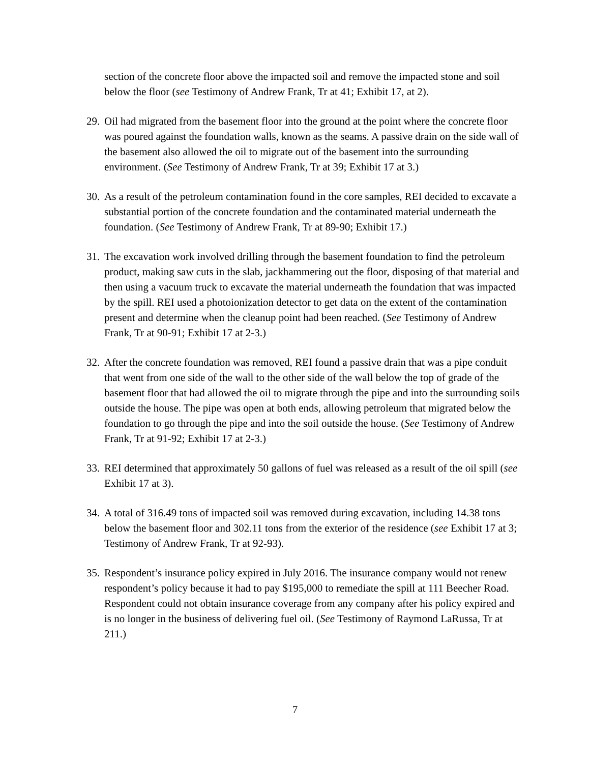section of the concrete floor above the impacted soil and remove the impacted stone and soil below the floor (see Testimony of Andrew Frank, Tr at 41; Exhibit 17, at 2).
29. Oil had migrated from the basement floor into the ground at the point where the concrete floor was poured against the foundation walls, known as the seams. A passive drain on the side wall of the basement also allowed the oil to migrate out of the basement into the surrounding environment. (See Testimony of Andrew Frank, Tr at 39; Exhibit 17 at 3.)
30. As a result of the petroleum contamination found in the core samples, REI decided to excavate a substantial portion of the concrete foundation and the contaminated material underneath the foundation. (See Testimony of Andrew Frank, Tr at 89-90; Exhibit 17.)
31. The excavation work involved drilling through the basement foundation to find the petroleum product, making saw cuts in the slab, jackhammering out the floor, disposing of that material and then using a vacuum truck to excavate the material underneath the foundation that was impacted by the spill. REI used a photoionization detector to get data on the extent of the contamination present and determine when the cleanup point had been reached. (See Testimony of Andrew Frank, Tr at 90-91; Exhibit 17 at 2-3.)
32. After the concrete foundation was removed, REI found a passive drain that was a pipe conduit that went from one side of the wall to the other side of the wall below the top of grade of the basement floor that had allowed the oil to migrate through the pipe and into the surrounding soils outside the house. The pipe was open at both ends, allowing petroleum that migrated below the foundation to go through the pipe and into the soil outside the house. (See Testimony of Andrew Frank, Tr at 91-92; Exhibit 17 at 2-3.)
33. REI determined that approximately 50 gallons of fuel was released as a result of the oil spill (see Exhibit 17 at 3).
34. A total of 316.49 tons of impacted soil was removed during excavation, including 14.38 tons below the basement floor and 302.11 tons from the exterior of the residence (see Exhibit 17 at 3; Testimony of Andrew Frank, Tr at 92-93).
35. Respondent’s insurance policy expired in July 2016. The insurance company would not renew respondent’s policy because it had to pay $195,000 to remediate the spill at 111 Beecher Road. Respondent could not obtain insurance coverage from any company after his policy expired and is no longer in the business of delivering fuel oil. (See Testimony of Raymond LaRussa, Tr at 211.)
7